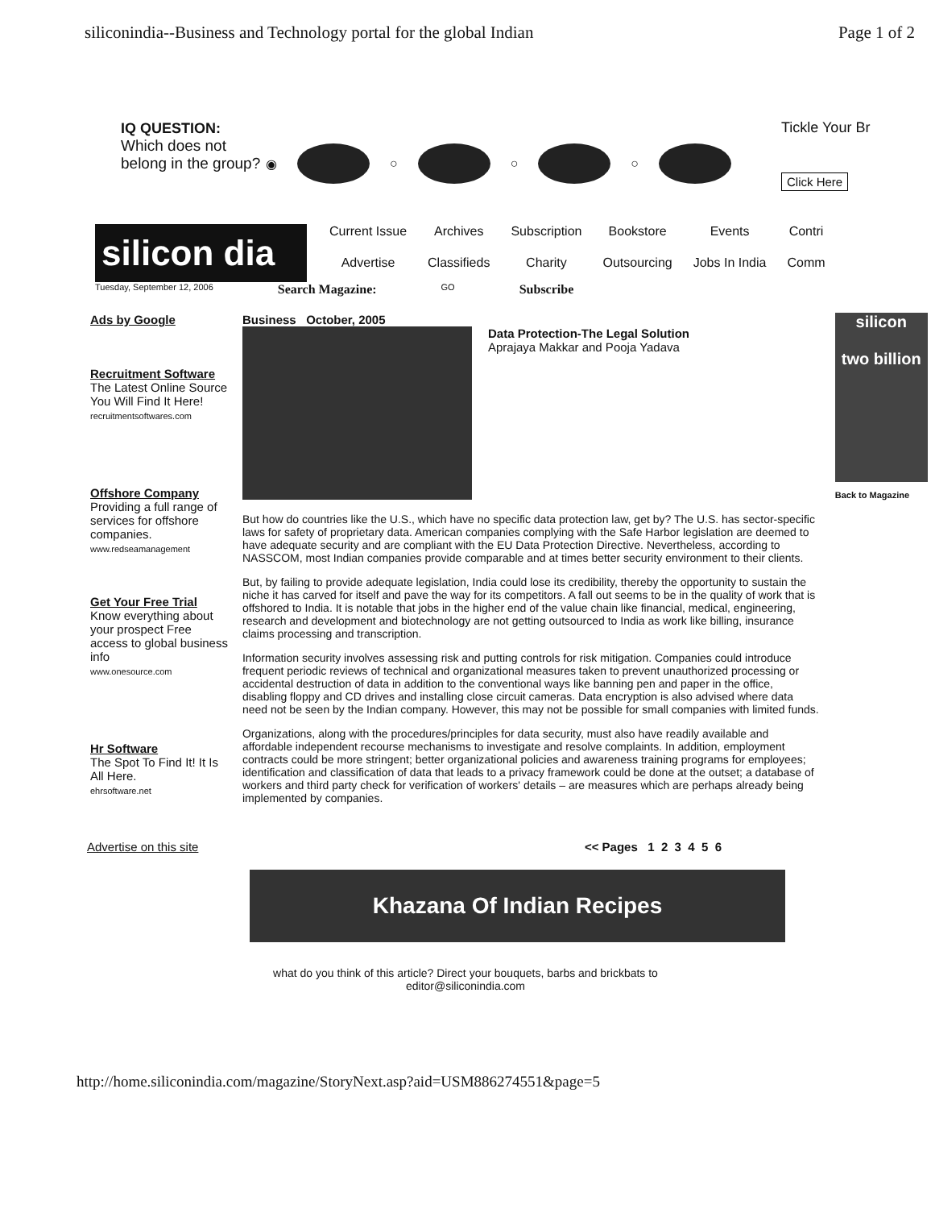siliconindia--Business and Technology portal for the global Indian Page 1 of 2
IQ QUESTION:
Which does not belong in the group?
◉
○
○
○
Tickle Your Br
Click Here
silicon dia
Current Issue Archives Subscription Bookstore Events Contri Advertise Classifieds Charity Outsourcing Jobs In India Comm
Tuesday, September 12, 2006 Search Magazine: GO Subscribe
Ads by Google
Recruitment Software
The Latest Online Source You Will Find It Here!
recruitmentsoftwares.com
Offshore Company
Providing a full range of services for offshore companies.
www.redseamanagement
Get Your Free Trial
Know everything about your prospect Free access to global business info
www.onesource.com
Hr Software
The Spot To Find It! It Is All Here.
ehrsoftware.net
Business October, 2005
Data Protection-The Legal Solution
Aprajaya Makkar and Pooja Yadava
But how do countries like the U.S., which have no specific data protection law, get by? The U.S. has sector-specific laws for safety of proprietary data. American companies complying with the Safe Harbor legislation are deemed to have adequate security and are compliant with the EU Data Protection Directive. Nevertheless, according to NASSCOM, most Indian companies provide comparable and at times better security environment to their clients.
But, by failing to provide adequate legislation, India could lose its credibility, thereby the opportunity to sustain the niche it has carved for itself and pave the way for its competitors. A fall out seems to be in the quality of work that is offshored to India. It is notable that jobs in the higher end of the value chain like financial, medical, engineering, research and development and biotechnology are not getting outsourced to India as work like billing, insurance claims processing and transcription.
Information security involves assessing risk and putting controls for risk mitigation. Companies could introduce frequent periodic reviews of technical and organizational measures taken to prevent unauthorized processing or accidental destruction of data in addition to the conventional ways like banning pen and paper in the office, disabling floppy and CD drives and installing close circuit cameras. Data encryption is also advised where data need not be seen by the Indian company. However, this may not be possible for small companies with limited funds.
Organizations, along with the procedures/principles for data security, must also have readily available and affordable independent recourse mechanisms to investigate and resolve complaints. In addition, employment contracts could be more stringent; better organizational policies and awareness training programs for employees; identification and classification of data that leads to a privacy framework could be done at the outset; a database of workers and third party check for verification of workers' details – are measures which are perhaps already being implemented by companies.
silicon
two billion
Back to Magazine
Advertise on this site << Pages 1 2 3 4 5 6
Khazana Of Indian Recipes
what do you think of this article? Direct your bouquets, barbs and brickbats to
editor@siliconindia.com
http://home.siliconindia.com/magazine/StoryNext.asp?aid=USM886274551&page=5